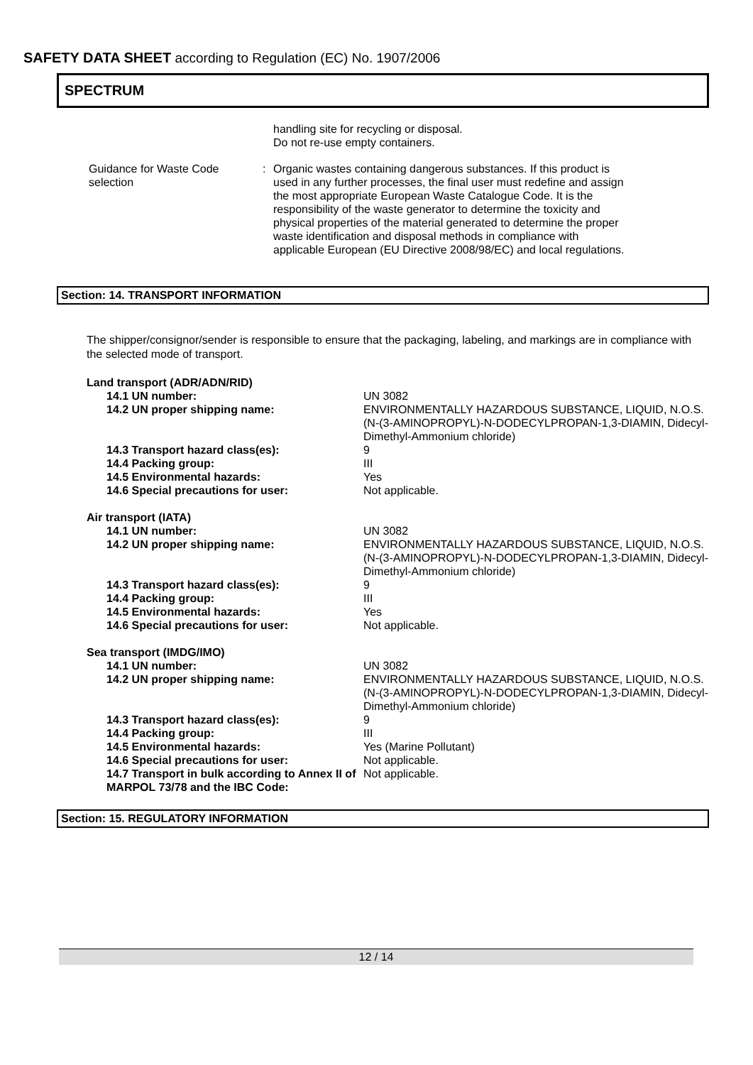SAFETY DATA SHEET according to Regulation (EC) No. 1907/2006
SPECTRUM
handling site for recycling or disposal.
Do not re-use empty containers.
Guidance for Waste Code selection
: Organic wastes containing dangerous substances. If this product is used in any further processes, the final user must redefine and assign the most appropriate European Waste Catalogue Code. It is the responsibility of the waste generator to determine the toxicity and physical properties of the material generated to determine the proper waste identification and disposal methods in compliance with applicable European (EU Directive 2008/98/EC) and local regulations.
Section: 14. TRANSPORT INFORMATION
The shipper/consignor/sender is responsible to ensure that the packaging, labeling, and markings are in compliance with the selected mode of transport.
| Land transport (ADR/ADN/RID) | |
| 14.1 UN number: | UN 3082 |
| 14.2 UN proper shipping name: | ENVIRONMENTALLY HAZARDOUS SUBSTANCE, LIQUID, N.O.S. (N-(3-AMINOPROPYL)-N-DODECYLPROPAN-1,3-DIAMIN, Didecyl-Dimethyl-Ammonium chloride) |
| 14.3 Transport hazard class(es): | 9 |
| 14.4 Packing group: | III |
| 14.5 Environmental hazards: | Yes |
| 14.6 Special precautions for user: | Not applicable. |
| Air transport (IATA) | |
| 14.1 UN number: | UN 3082 |
| 14.2 UN proper shipping name: | ENVIRONMENTALLY HAZARDOUS SUBSTANCE, LIQUID, N.O.S. (N-(3-AMINOPROPYL)-N-DODECYLPROPAN-1,3-DIAMIN, Didecyl-Dimethyl-Ammonium chloride) |
| 14.3 Transport hazard class(es): | 9 |
| 14.4 Packing group: | III |
| 14.5 Environmental hazards: | Yes |
| 14.6 Special precautions for user: | Not applicable. |
| Sea transport (IMDG/IMO) | |
| 14.1 UN number: | UN 3082 |
| 14.2 UN proper shipping name: | ENVIRONMENTALLY HAZARDOUS SUBSTANCE, LIQUID, N.O.S. (N-(3-AMINOPROPYL)-N-DODECYLPROPAN-1,3-DIAMIN, Didecyl-Dimethyl-Ammonium chloride) |
| 14.3 Transport hazard class(es): | 9 |
| 14.4 Packing group: | III |
| 14.5 Environmental hazards: | Yes (Marine Pollutant) |
| 14.6 Special precautions for user: | Not applicable. |
| 14.7 Transport in bulk according to Annex II of MARPOL 73/78 and the IBC Code: | Not applicable. |
Section: 15. REGULATORY INFORMATION
12 / 14